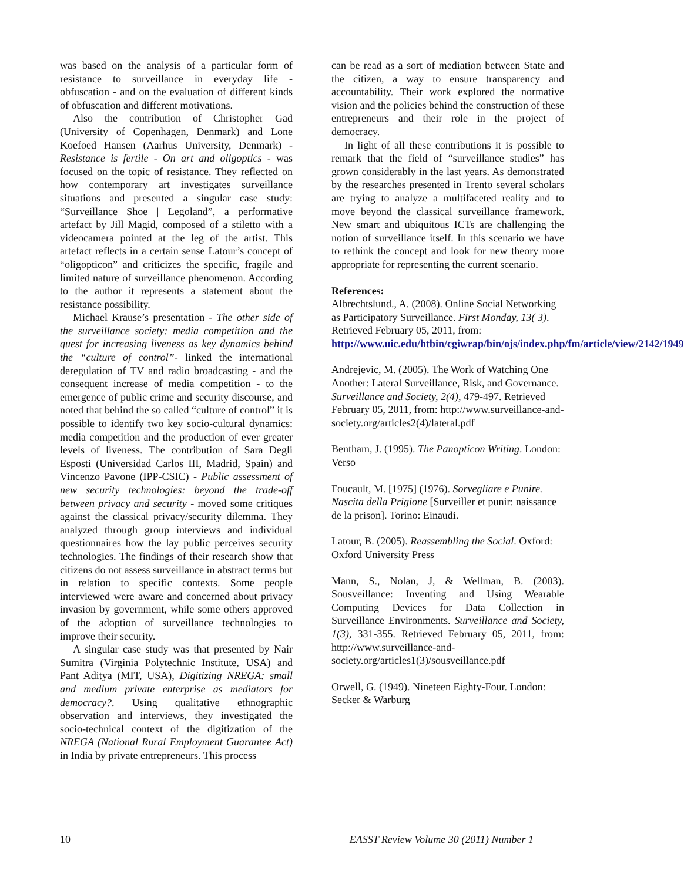was based on the analysis of a particular form of resistance to surveillance in everyday life - obfuscation - and on the evaluation of different kinds of obfuscation and different motivations.
Also the contribution of Christopher Gad (University of Copenhagen, Denmark) and Lone Koefoed Hansen (Aarhus University, Denmark) - Resistance is fertile - On art and oligoptics - was focused on the topic of resistance. They reflected on how contemporary art investigates surveillance situations and presented a singular case study: “Surveillance Shoe | Legoland”, a performative artefact by Jill Magid, composed of a stiletto with a videocamera pointed at the leg of the artist. This artefact reflects in a certain sense Latour’s concept of “oligopticon” and criticizes the specific, fragile and limited nature of surveillance phenomenon. According to the author it represents a statement about the resistance possibility.
Michael Krause’s presentation - The other side of the surveillance society: media competition and the quest for increasing liveness as key dynamics behind the “culture of control”- linked the international deregulation of TV and radio broadcasting - and the consequent increase of media competition - to the emergence of public crime and security discourse, and noted that behind the so called “culture of control” it is possible to identify two key socio-cultural dynamics: media competition and the production of ever greater levels of liveness. The contribution of Sara Degli Esposti (Universidad Carlos III, Madrid, Spain) and Vincenzo Pavone (IPP-CSIC) - Public assessment of new security technologies: beyond the trade-off between privacy and security - moved some critiques against the classical privacy/security dilemma. They analyzed through group interviews and individual questionnaires how the lay public perceives security technologies. The findings of their research show that citizens do not assess surveillance in abstract terms but in relation to specific contexts. Some people interviewed were aware and concerned about privacy invasion by government, while some others approved of the adoption of surveillance technologies to improve their security.
A singular case study was that presented by Nair Sumitra (Virginia Polytechnic Institute, USA) and Pant Aditya (MIT, USA), Digitizing NREGA: small and medium private enterprise as mediators for democracy?. Using qualitative ethnographic observation and interviews, they investigated the socio-technical context of the digitization of the NREGA (National Rural Employment Guarantee Act) in India by private entrepreneurs. This process
can be read as a sort of mediation between State and the citizen, a way to ensure transparency and accountability. Their work explored the normative vision and the policies behind the construction of these entrepreneurs and their role in the project of democracy.
In light of all these contributions it is possible to remark that the field of “surveillance studies” has grown considerably in the last years. As demonstrated by the researches presented in Trento several scholars are trying to analyze a multifaceted reality and to move beyond the classical surveillance framework. New smart and ubiquitous ICTs are challenging the notion of surveillance itself. In this scenario we have to rethink the concept and look for new theory more appropriate for representing the current scenario.
References:
Albrechtslund., A. (2008). Online Social Networking as Participatory Surveillance. First Monday, 13( 3). Retrieved February 05, 2011, from:
http://www.uic.edu/htbin/cgiwrap/bin/ojs/index.php/fm/article/view/2142/1949
Andrejevic, M. (2005). The Work of Watching One Another: Lateral Surveillance, Risk, and Governance. Surveillance and Society, 2(4), 479-497. Retrieved February 05, 2011, from: http://www.surveillance-and-society.org/articles2(4)/lateral.pdf
Bentham, J. (1995). The Panopticon Writing. London: Verso
Foucault, M. [1975] (1976). Sorvegliare e Punire. Nascita della Prigione [Surveiller et punir: naissance de la prison]. Torino: Einaudi.
Latour, B. (2005). Reassembling the Social. Oxford: Oxford University Press
Mann, S., Nolan, J, & Wellman, B. (2003). Sousveillance: Inventing and Using Wearable Computing Devices for Data Collection in Surveillance Environments. Surveillance and Society, 1(3), 331-355. Retrieved February 05, 2011, from: http://www.surveillance-and-society.org/articles1(3)/sousveillance.pdf
Orwell, G. (1949). Nineteen Eighty-Four. London: Secker & Warburg
10 EASST Review Volume 30 (2011) Number 1